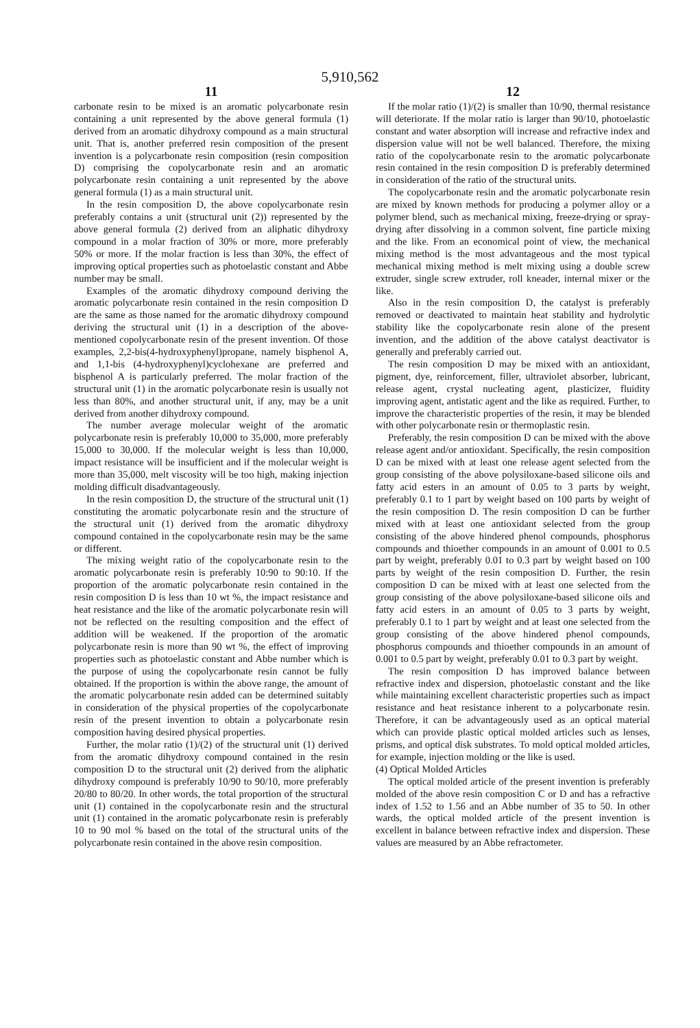5,910,562
11
carbonate resin to be mixed is an aromatic polycarbonate resin containing a unit represented by the above general formula (1) derived from an aromatic dihydroxy compound as a main structural unit. That is, another preferred resin composition of the present invention is a polycarbonate resin composition (resin composition D) comprising the copolycarbonate resin and an aromatic polycarbonate resin containing a unit represented by the above general formula (1) as a main structural unit.
In the resin composition D, the above copolycarbonate resin preferably contains a unit (structural unit (2)) represented by the above general formula (2) derived from an aliphatic dihydroxy compound in a molar fraction of 30% or more, more preferably 50% or more. If the molar fraction is less than 30%, the effect of improving optical properties such as photoelastic constant and Abbe number may be small.
Examples of the aromatic dihydroxy compound deriving the aromatic polycarbonate resin contained in the resin composition D are the same as those named for the aromatic dihydroxy compound deriving the structural unit (1) in a description of the above-mentioned copolycarbonate resin of the present invention. Of those examples, 2,2-bis(4-hydroxyphenyl)propane, namely bisphenol A, and 1,1-bis (4-hydroxyphenyl)cyclohexane are preferred and bisphenol A is particularly preferred. The molar fraction of the structural unit (1) in the aromatic polycarbonate resin is usually not less than 80%, and another structural unit, if any, may be a unit derived from another dihydroxy compound.
The number average molecular weight of the aromatic polycarbonate resin is preferably 10,000 to 35,000, more preferably 15,000 to 30,000. If the molecular weight is less than 10,000, impact resistance will be insufficient and if the molecular weight is more than 35,000, melt viscosity will be too high, making injection molding difficult disadvantageously.
In the resin composition D, the structure of the structural unit (1) constituting the aromatic polycarbonate resin and the structure of the structural unit (1) derived from the aromatic dihydroxy compound contained in the copolycarbonate resin may be the same or different.
The mixing weight ratio of the copolycarbonate resin to the aromatic polycarbonate resin is preferably 10:90 to 90:10. If the proportion of the aromatic polycarbonate resin contained in the resin composition D is less than 10 wt %, the impact resistance and heat resistance and the like of the aromatic polycarbonate resin will not be reflected on the resulting composition and the effect of addition will be weakened. If the proportion of the aromatic polycarbonate resin is more than 90 wt %, the effect of improving properties such as photoelastic constant and Abbe number which is the purpose of using the copolycarbonate resin cannot be fully obtained. If the proportion is within the above range, the amount of the aromatic polycarbonate resin added can be determined suitably in consideration of the physical properties of the copolycarbonate resin of the present invention to obtain a polycarbonate resin composition having desired physical properties.
Further, the molar ratio (1)/(2) of the structural unit (1) derived from the aromatic dihydroxy compound contained in the resin composition D to the structural unit (2) derived from the aliphatic dihydroxy compound is preferably 10/90 to 90/10, more preferably 20/80 to 80/20. In other words, the total proportion of the structural unit (1) contained in the copolycarbonate resin and the structural unit (1) contained in the aromatic polycarbonate resin is preferably 10 to 90 mol % based on the total of the structural units of the polycarbonate resin contained in the above resin composition.
12
If the molar ratio (1)/(2) is smaller than 10/90, thermal resistance will deteriorate. If the molar ratio is larger than 90/10, photoelastic constant and water absorption will increase and refractive index and dispersion value will not be well balanced. Therefore, the mixing ratio of the copolycarbonate resin to the aromatic polycarbonate resin contained in the resin composition D is preferably determined in consideration of the ratio of the structural units.
The copolycarbonate resin and the aromatic polycarbonate resin are mixed by known methods for producing a polymer alloy or a polymer blend, such as mechanical mixing, freeze-drying or spray-drying after dissolving in a common solvent, fine particle mixing and the like. From an economical point of view, the mechanical mixing method is the most advantageous and the most typical mechanical mixing method is melt mixing using a double screw extruder, single screw extruder, roll kneader, internal mixer or the like.
Also in the resin composition D, the catalyst is preferably removed or deactivated to maintain heat stability and hydrolytic stability like the copolycarbonate resin alone of the present invention, and the addition of the above catalyst deactivator is generally and preferably carried out.
The resin composition D may be mixed with an antioxidant, pigment, dye, reinforcement, filler, ultraviolet absorber, lubricant, release agent, crystal nucleating agent, plasticizer, fluidity improving agent, antistatic agent and the like as required. Further, to improve the characteristic properties of the resin, it may be blended with other polycarbonate resin or thermoplastic resin.
Preferably, the resin composition D can be mixed with the above release agent and/or antioxidant. Specifically, the resin composition D can be mixed with at least one release agent selected from the group consisting of the above polysiloxane-based silicone oils and fatty acid esters in an amount of 0.05 to 3 parts by weight, preferably 0.1 to 1 part by weight based on 100 parts by weight of the resin composition D. The resin composition D can be further mixed with at least one antioxidant selected from the group consisting of the above hindered phenol compounds, phosphorus compounds and thioether compounds in an amount of 0.001 to 0.5 part by weight, preferably 0.01 to 0.3 part by weight based on 100 parts by weight of the resin composition D. Further, the resin composition D can be mixed with at least one selected from the group consisting of the above polysiloxane-based silicone oils and fatty acid esters in an amount of 0.05 to 3 parts by weight, preferably 0.1 to 1 part by weight and at least one selected from the group consisting of the above hindered phenol compounds, phosphorus compounds and thioether compounds in an amount of 0.001 to 0.5 part by weight, preferably 0.01 to 0.3 part by weight.
The resin composition D has improved balance between refractive index and dispersion, photoelastic constant and the like while maintaining excellent characteristic properties such as impact resistance and heat resistance inherent to a polycarbonate resin. Therefore, it can be advantageously used as an optical material which can provide plastic optical molded articles such as lenses, prisms, and optical disk substrates. To mold optical molded articles, for example, injection molding or the like is used.
(4) Optical Molded Articles
The optical molded article of the present invention is preferably molded of the above resin composition C or D and has a refractive index of 1.52 to 1.56 and an Abbe number of 35 to 50. In other wards, the optical molded article of the present invention is excellent in balance between refractive index and dispersion. These values are measured by an Abbe refractometer.